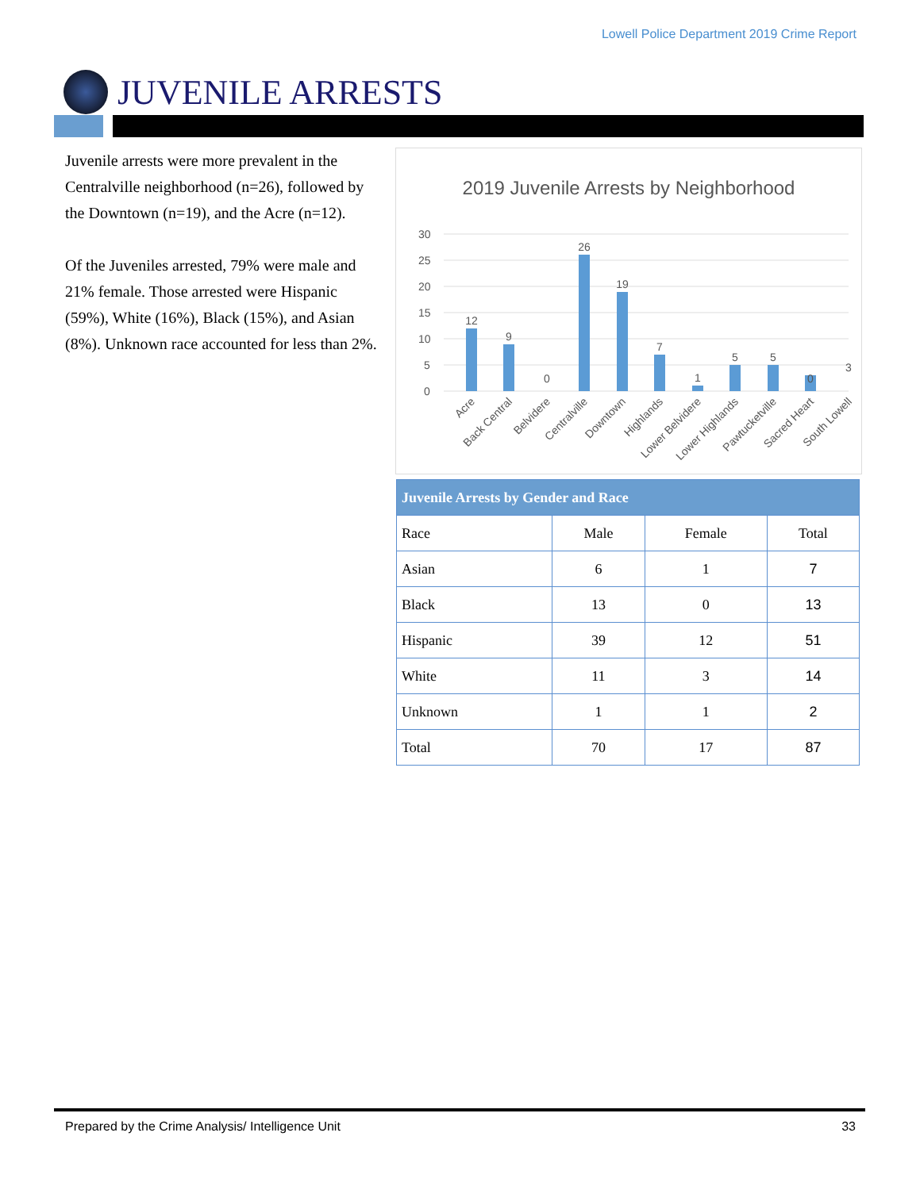Lowell Police Department 2019 Crime Report
JUVENILE ARRESTS
Juvenile arrests were more prevalent in the Centralville neighborhood (n=26), followed by the Downtown (n=19), and the Acre (n=12).
Of the Juveniles arrested, 79% were male and 21% female. Those arrested were Hispanic (59%), White (16%), Black (15%), and Asian (8%). Unknown race accounted for less than 2%.
2019 Juvenile Arrests by Neighborhood
30
25
20
15
10
5
0
12
9
0
26
19
7
1
5
5
0
3
Acre
Back Central
Belvidere
Centralville
Downtown
Highlands
Lower Belvidere
Lower Highlands
Pawtucketville
Sacred Heart
South Lowell
| Juvenile Arrests by Gender and Race | | | |
| --- | --- | --- | --- |
| Race | Male | Female | Total |
| Asian | 6 | 1 | 7 |
| Black | 13 | 0 | 13 |
| Hispanic | 39 | 12 | 51 |
| White | 11 | 3 | 14 |
| Unknown | 1 | 1 | 2 |
| Total | 70 | 17 | 87 |
Prepared by the Crime Analysis/ Intelligence Unit 33